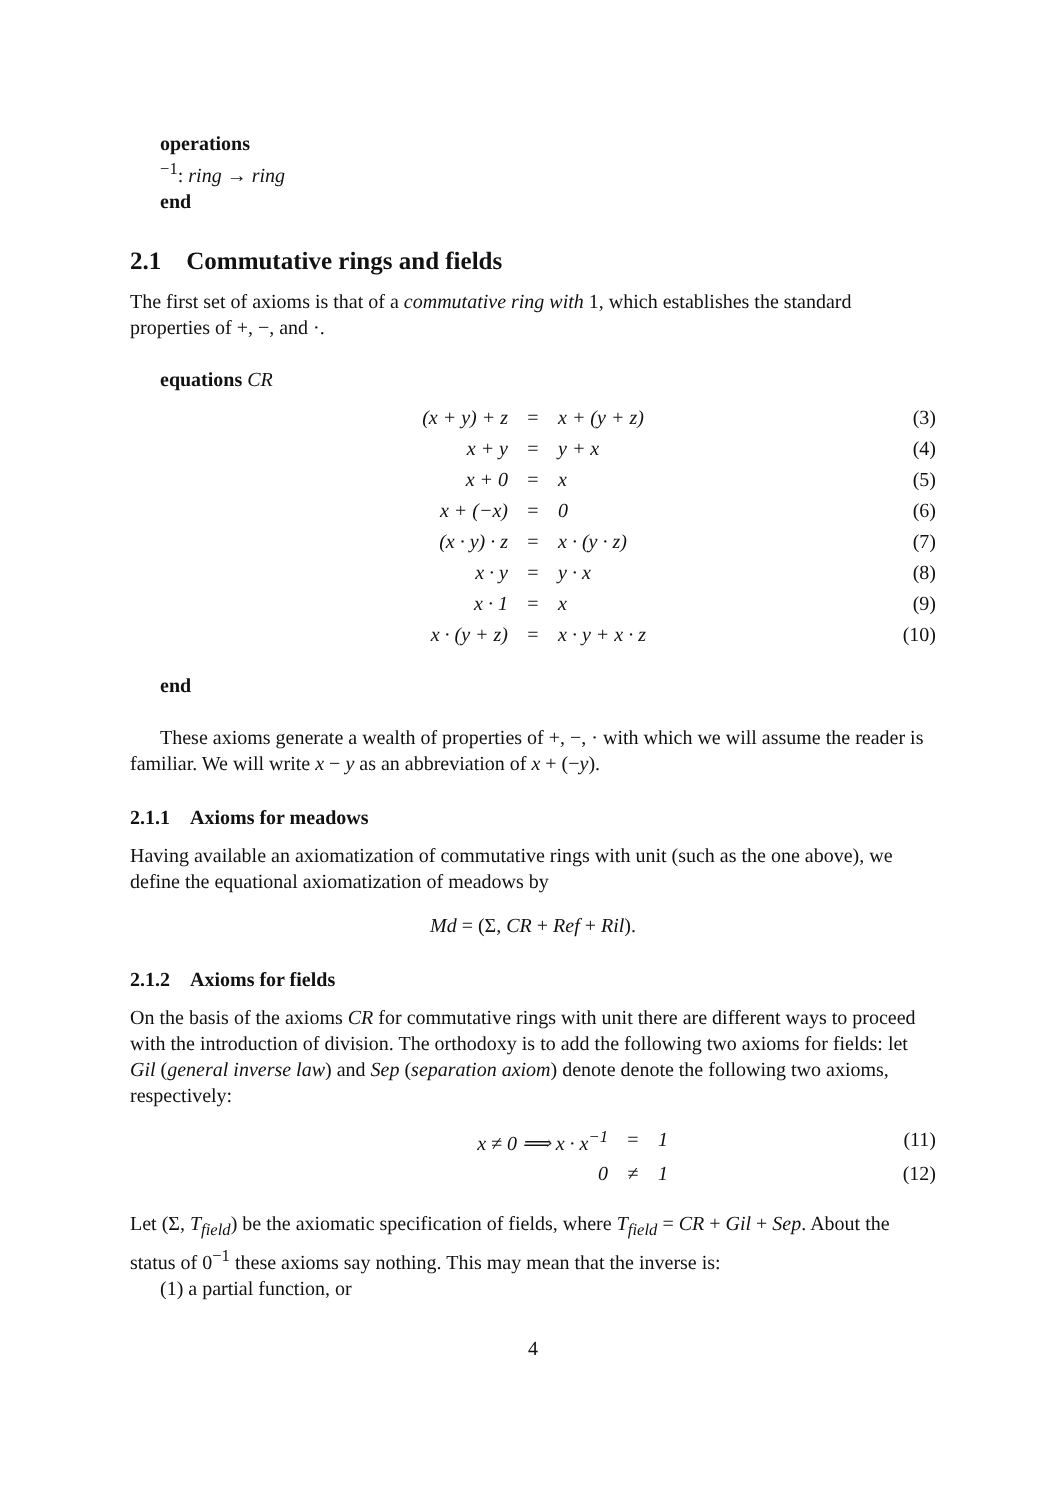operations
<sup>−1</sup>: ring → ring
end
2.1 Commutative rings and fields
The first set of axioms is that of a commutative ring with 1, which establishes the standard properties of +, −, and ·.
equations CR
| (x + y) + z | = | x + (y + z) | (3) |
| x + y | = | y + x | (4) |
| x + 0 | = | x | (5) |
| x + (−x) | = | 0 | (6) |
| (x · y) · z | = | x · (y · z) | (7) |
| x · y | = | y · x | (8) |
| x · 1 | = | x | (9) |
| x · (y + z) | = | x · y + x · z | (10) |
end
These axioms generate a wealth of properties of +, −, · with which we will assume the reader is familiar. We will write x − y as an abbreviation of x + (−y).
2.1.1 Axioms for meadows
Having available an axiomatization of commutative rings with unit (such as the one above), we define the equational axiomatization of meadows by
Md = (Σ, CR + Ref + Ril).
2.1.2 Axioms for fields
On the basis of the axioms CR for commutative rings with unit there are different ways to proceed with the introduction of division. The orthodoxy is to add the following two axioms for fields: let Gil (general inverse law) and Sep (separation axiom) denote denote the following two axioms, respectively:
| x ≠ 0 ⟹ x · x<sup>−1</sup> | = | 1 | (11) |
| 0 | ≠ | 1 | (12) |
Let (Σ, T<sub>field</sub>) be the axiomatic specification of fields, where T<sub>field</sub> = CR + Gil + Sep. About the status of 0<sup>−1</sup> these axioms say nothing. This may mean that the inverse is:
(1) a partial function, or
4